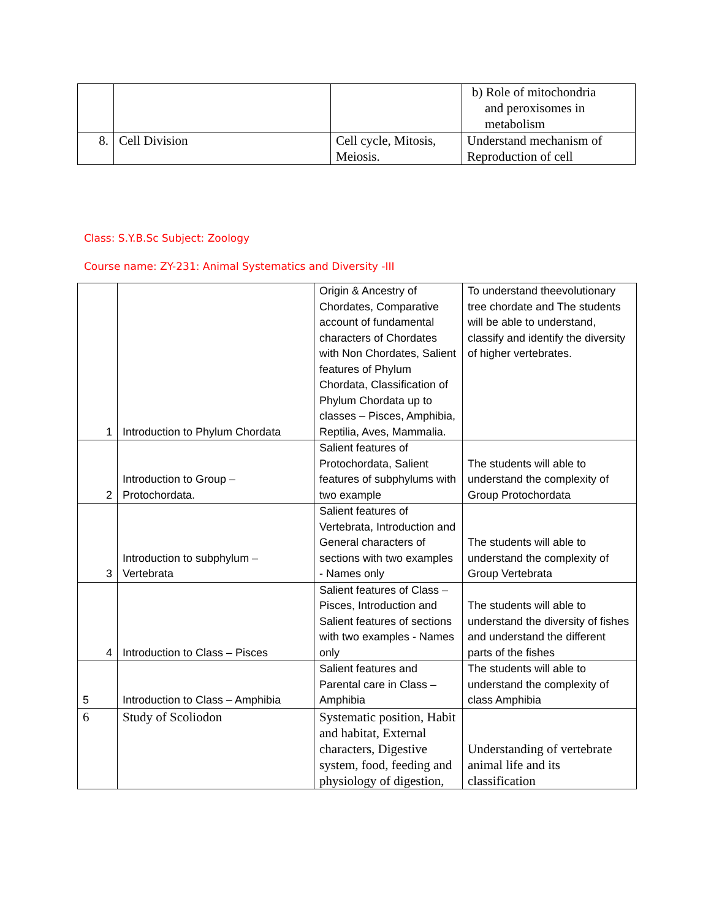| | | | b) Role of mitochondria and peroxisomes in metabolism |
| 8. | Cell Division | Cell cycle, Mitosis, Meiosis. | Understand mechanism of Reproduction of cell |
Class: S.Y.B.Sc Subject: Zoology
Course name: ZY-231: Animal Systematics and Diversity -III
| 1 | Introduction to Phylum Chordata | Origin & Ancestry of Chordates, Comparative account of fundamental characters of Chordates with Non Chordates, Salient features of Phylum Chordata, Classification of Phylum Chordata up to classes – Pisces, Amphibia, Reptilia, Aves, Mammalia. | To understand theevolutionary tree chordate and The students will be able to understand, classify and identify the diversity of higher vertebrates. |
| 2 | Introduction to Group – Protochordata. | Salient features of Protochordata, Salient features of subphylums with two example | The students will able to understand the complexity of Group Protochordata |
| 3 | Introduction to subphylum – Vertebrata | Salient features of Vertebrata, Introduction and General characters of sections with two examples - Names only | The students will able to understand the complexity of Group Vertebrata |
| 4 | Introduction to Class – Pisces | Salient features of Class – Pisces, Introduction and Salient features of sections with two examples - Names only | The students will able to understand the diversity of fishes and understand the different parts of the fishes |
| 5 | Introduction to Class – Amphibia | Salient features and Parental care in Class – Amphibia | The students will able to understand the complexity of class Amphibia |
| 6 | Study of Scoliodon | Systematic position, Habit and habitat, External characters, Digestive system, food, feeding and physiology of digestion, | Understanding of vertebrate animal life and its classification |